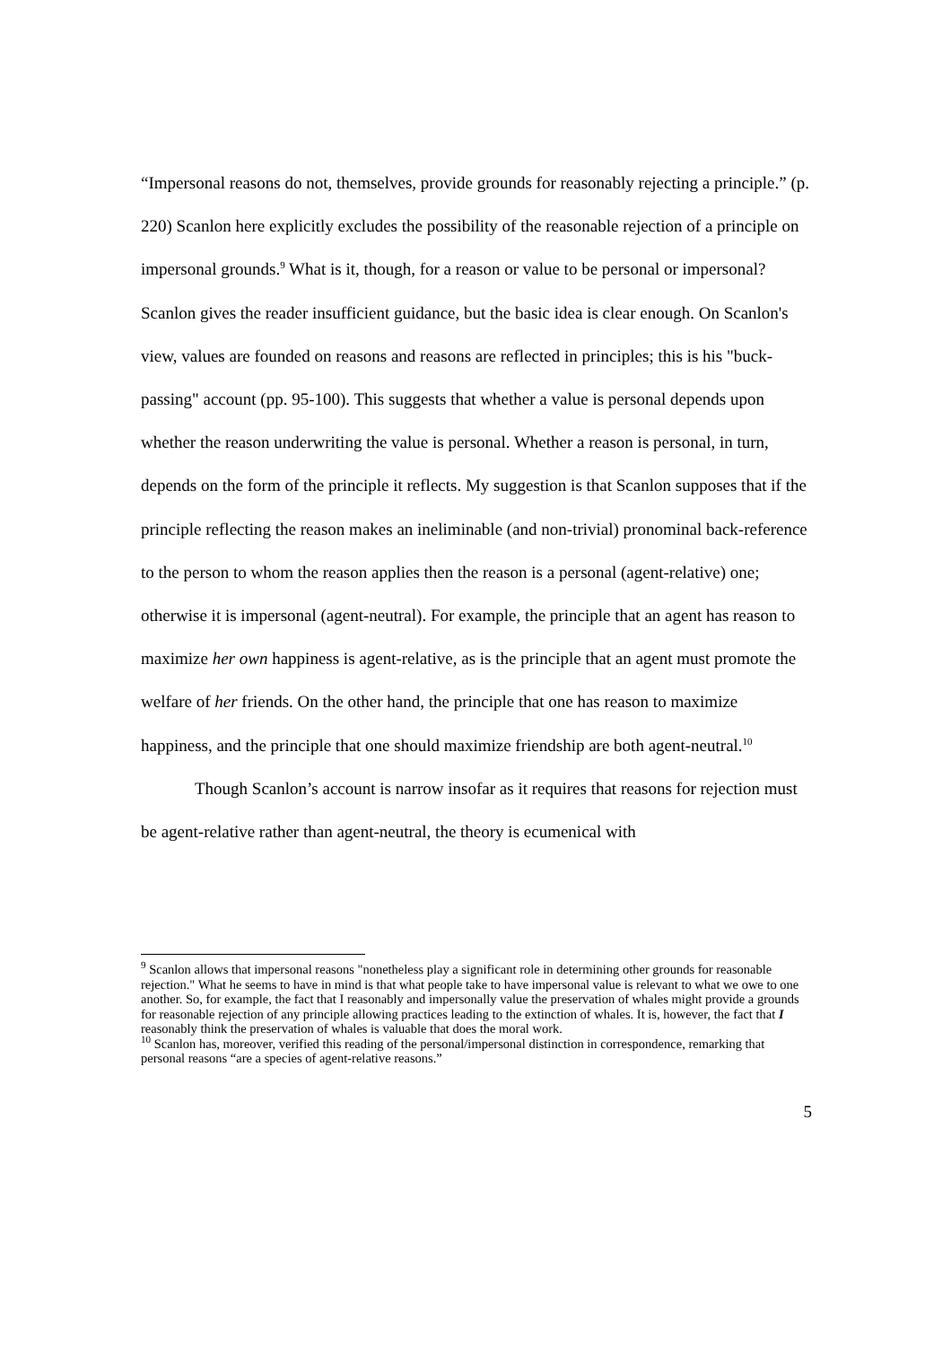“Impersonal reasons do not, themselves, provide grounds for reasonably rejecting a principle.” (p. 220) Scanlon here explicitly excludes the possibility of the reasonable rejection of a principle on impersonal grounds.<sup>9</sup> What is it, though, for a reason or value to be personal or impersonal? Scanlon gives the reader insufficient guidance, but the basic idea is clear enough. On Scanlon's view, values are founded on reasons and reasons are reflected in principles; this is his "buck-passing" account (pp. 95-100). This suggests that whether a value is personal depends upon whether the reason underwriting the value is personal. Whether a reason is personal, in turn, depends on the form of the principle it reflects. My suggestion is that Scanlon supposes that if the principle reflecting the reason makes an ineliminable (and non-trivial) pronominal back-reference to the person to whom the reason applies then the reason is a personal (agent-relative) one; otherwise it is impersonal (agent-neutral). For example, the principle that an agent has reason to maximize her own happiness is agent-relative, as is the principle that an agent must promote the welfare of her friends. On the other hand, the principle that one has reason to maximize happiness, and the principle that one should maximize friendship are both agent-neutral.<sup>10</sup>
Though Scanlon’s account is narrow insofar as it requires that reasons for rejection must be agent-relative rather than agent-neutral, the theory is ecumenical with
<sup>9</sup> Scanlon allows that impersonal reasons "nonetheless play a significant role in determining other grounds for reasonable rejection." What he seems to have in mind is that what people take to have impersonal value is relevant to what we owe to one another. So, for example, the fact that I reasonably and impersonally value the preservation of whales might provide a grounds for reasonable rejection of any principle allowing practices leading to the extinction of whales. It is, however, the fact that I reasonably think the preservation of whales is valuable that does the moral work.
<sup>10</sup> Scanlon has, moreover, verified this reading of the personal/impersonal distinction in correspondence, remarking that personal reasons “are a species of agent-relative reasons.”
5